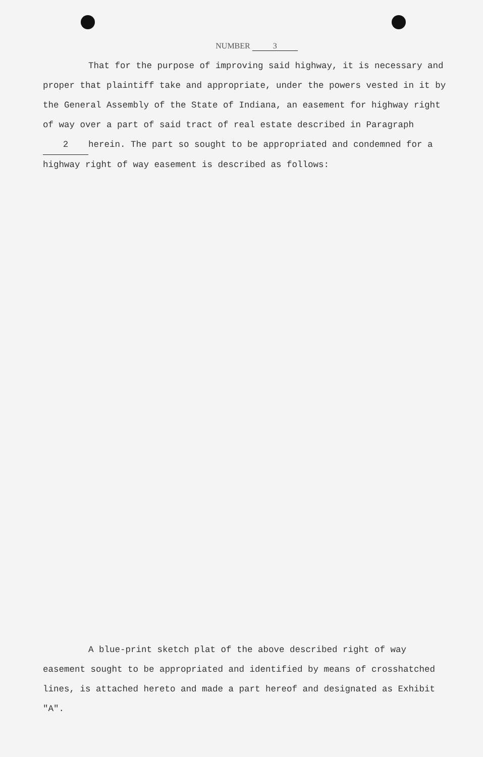NUMBER 3
That for the purpose of improving said highway, it is necessary and proper that plaintiff take and appropriate, under the powers vested in it by the General Assembly of the State of Indiana, an easement for highway right of way over a part of said tract of real estate described in Paragraph 2 herein. The part so sought to be appropriated and condemned for a highway right of way easement is described as follows:
A blue-print sketch plat of the above described right of way easement sought to be appropriated and identified by means of crosshatched lines, is attached hereto and made a part hereof and designated as Exhibit "A".